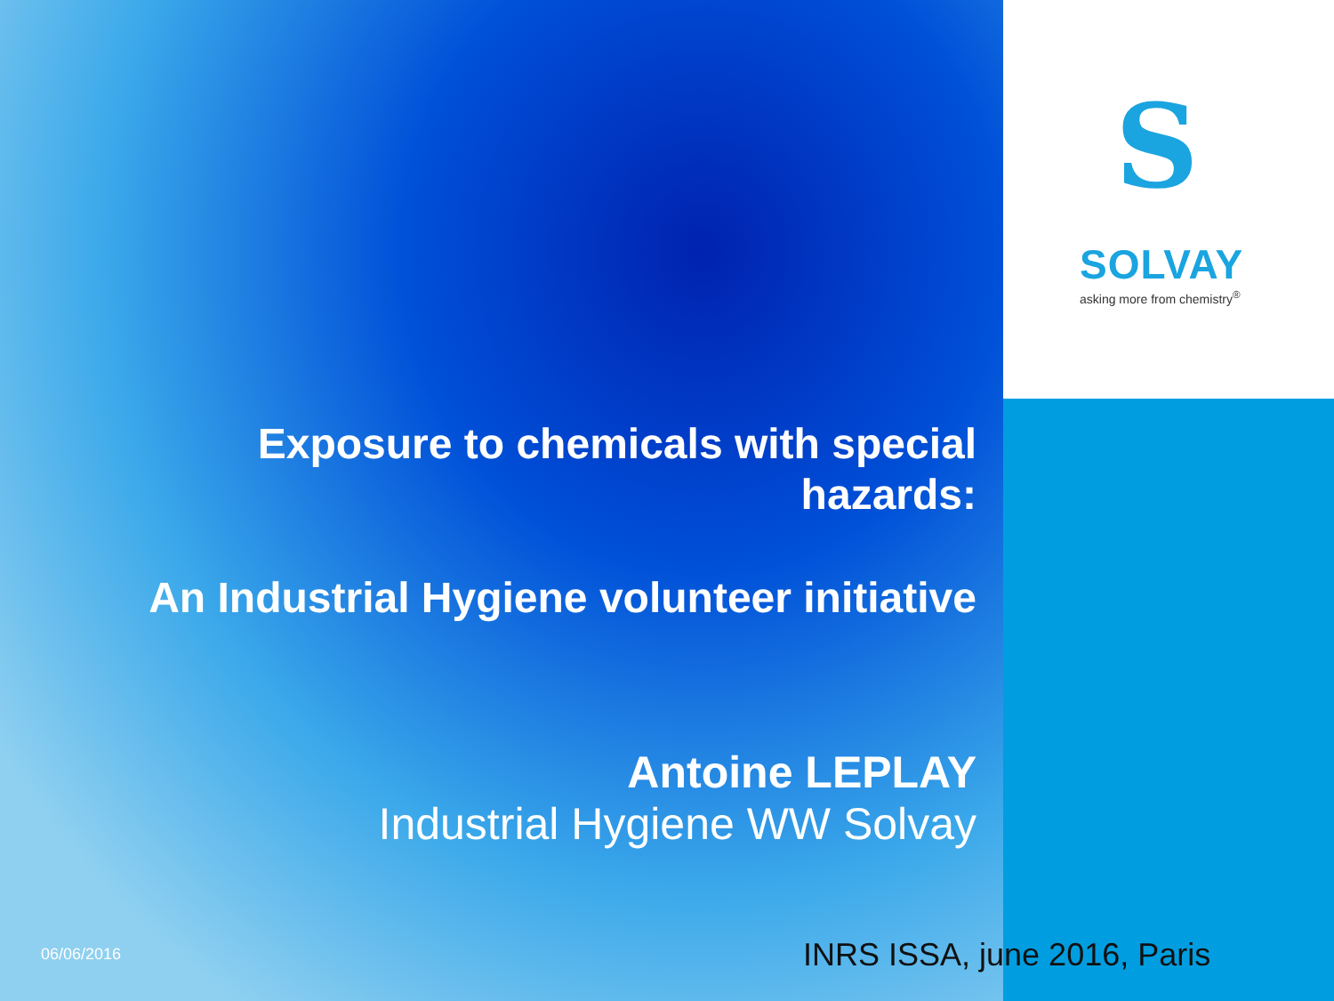S
SOLVAY
asking more from chemistry<sup>®</sup>
Exposure to chemicals with special
hazards:
An Industrial Hygiene volunteer initiative
Antoine LEPLAY
Industrial Hygiene WW Solvay
06/06/2016 INRS ISSA, june 2016, Paris